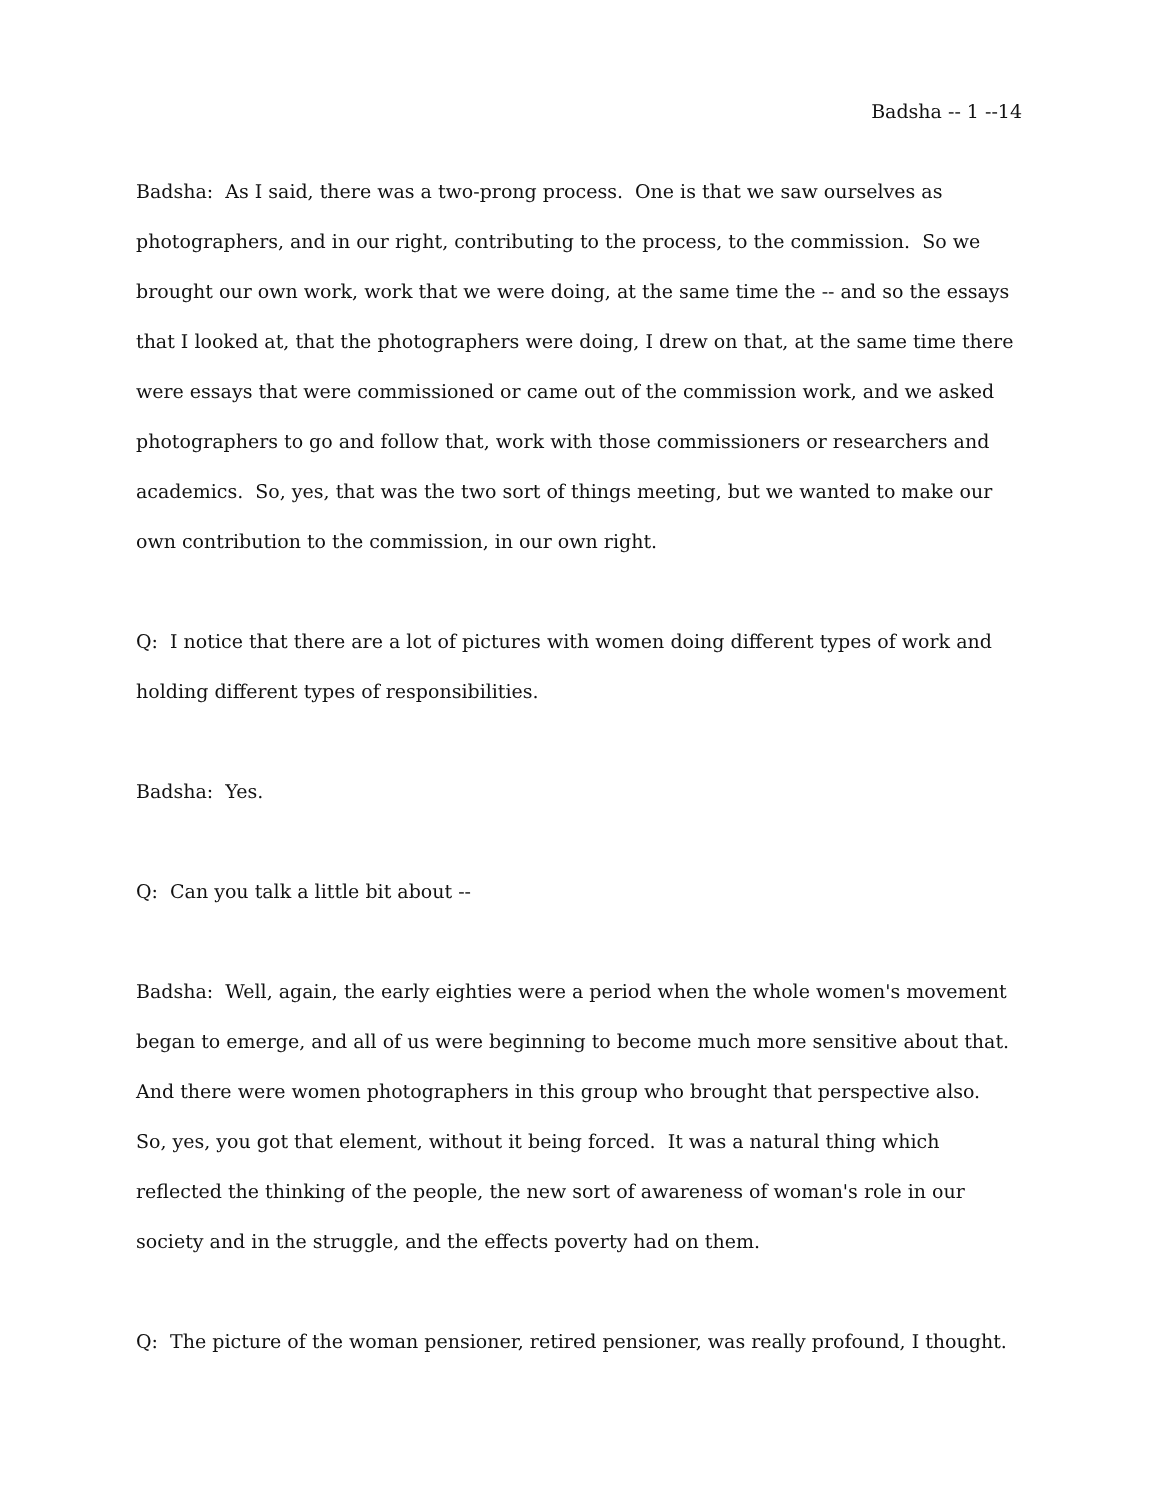Badsha -- 1 --14
Badsha: As I said, there was a two-prong process. One is that we saw ourselves as photographers, and in our right, contributing to the process, to the commission. So we brought our own work, work that we were doing, at the same time the -- and so the essays that I looked at, that the photographers were doing, I drew on that, at the same time there were essays that were commissioned or came out of the commission work, and we asked photographers to go and follow that, work with those commissioners or researchers and academics. So, yes, that was the two sort of things meeting, but we wanted to make our own contribution to the commission, in our own right.
Q: I notice that there are a lot of pictures with women doing different types of work and holding different types of responsibilities.
Badsha: Yes.
Q: Can you talk a little bit about --
Badsha: Well, again, the early eighties were a period when the whole women's movement began to emerge, and all of us were beginning to become much more sensitive about that. And there were women photographers in this group who brought that perspective also. So, yes, you got that element, without it being forced. It was a natural thing which reflected the thinking of the people, the new sort of awareness of woman's role in our society and in the struggle, and the effects poverty had on them.
Q: The picture of the woman pensioner, retired pensioner, was really profound, I thought.